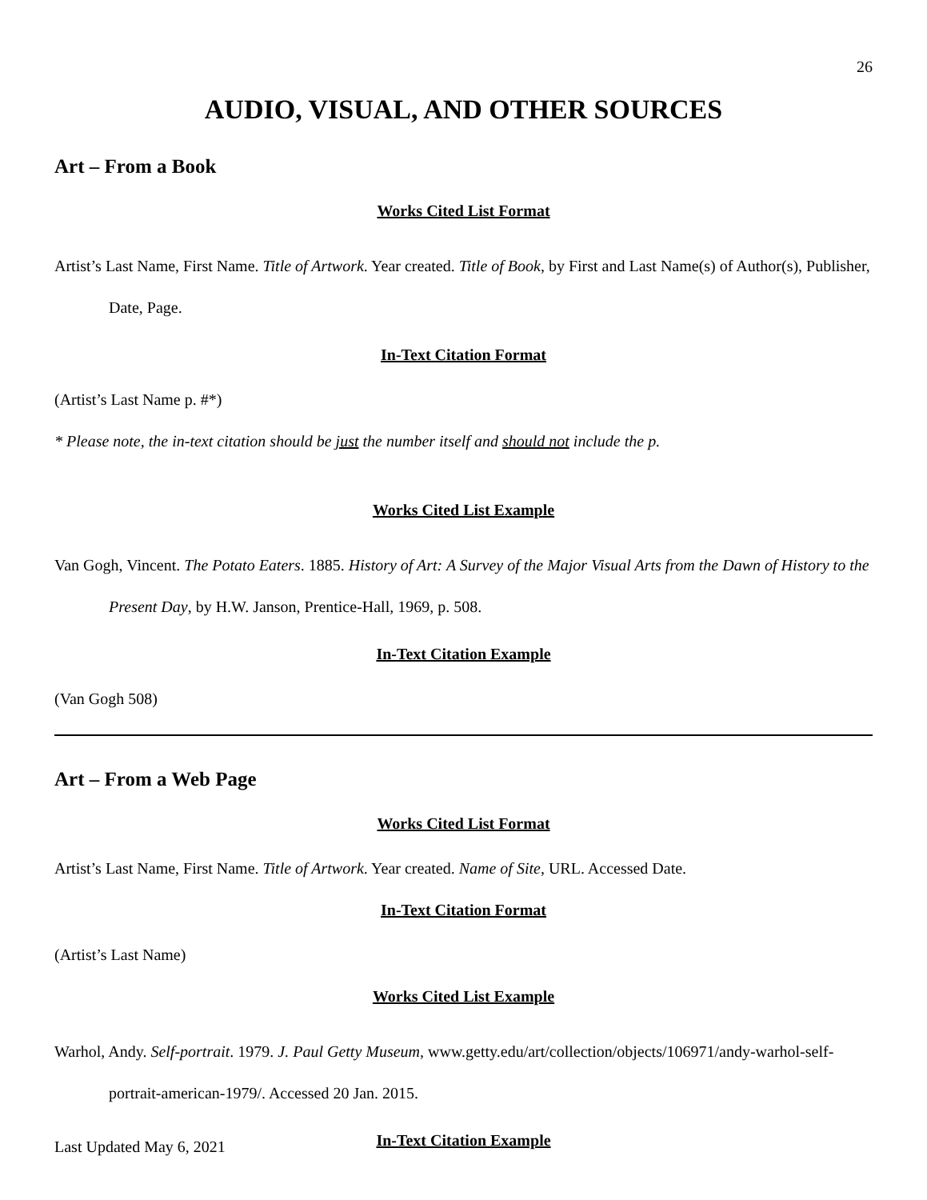26
AUDIO, VISUAL, AND OTHER SOURCES
Art – From a Book
Works Cited List Format
Artist’s Last Name, First Name. Title of Artwork. Year created. Title of Book, by First and Last Name(s) of Author(s), Publisher, Date, Page.
In-Text Citation Format
(Artist’s Last Name p. #*)
* Please note, the in-text citation should be just the number itself and should not include the p.
Works Cited List Example
Van Gogh, Vincent. The Potato Eaters. 1885. History of Art: A Survey of the Major Visual Arts from the Dawn of History to the Present Day, by H.W. Janson, Prentice-Hall, 1969, p. 508.
In-Text Citation Example
(Van Gogh 508)
Art – From a Web Page
Works Cited List Format
Artist’s Last Name, First Name. Title of Artwork. Year created. Name of Site, URL. Accessed Date.
In-Text Citation Format
(Artist’s Last Name)
Works Cited List Example
Warhol, Andy. Self-portrait. 1979. J. Paul Getty Museum, www.getty.edu/art/collection/objects/106971/andy-warhol-self-portrait-american-1979/. Accessed 20 Jan. 2015.
In-Text Citation Example
Last Updated May 6, 2021